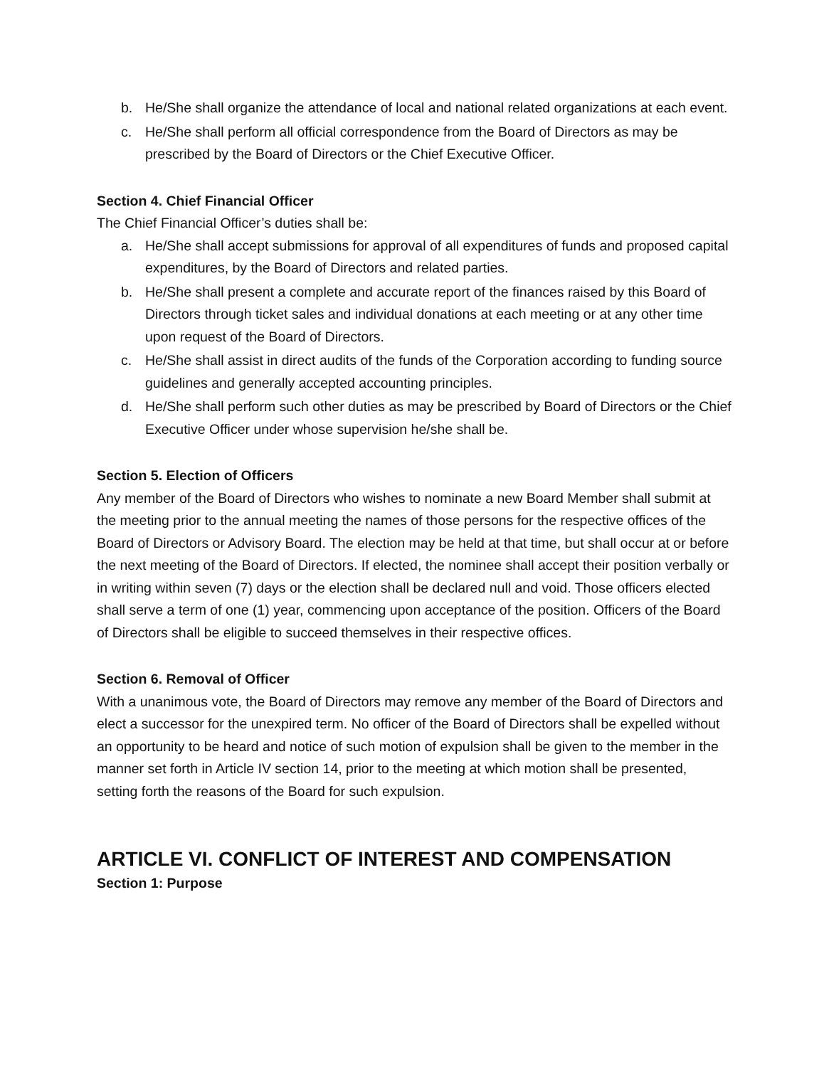b. He/She shall organize the attendance of local and national related organizations at each event.
c. He/She shall perform all official correspondence from the Board of Directors as may be prescribed by the Board of Directors or the Chief Executive Officer.
Section 4. Chief Financial Officer
The Chief Financial Officer’s duties shall be:
a. He/She shall accept submissions for approval of all expenditures of funds and proposed capital expenditures, by the Board of Directors and related parties.
b. He/She shall present a complete and accurate report of the finances raised by this Board of Directors through ticket sales and individual donations at each meeting or at any other time upon request of the Board of Directors.
c. He/She shall assist in direct audits of the funds of the Corporation according to funding source guidelines and generally accepted accounting principles.
d. He/She shall perform such other duties as may be prescribed by Board of Directors or the Chief Executive Officer under whose supervision he/she shall be.
Section 5. Election of Officers
Any member of the Board of Directors who wishes to nominate a new Board Member shall submit at the meeting prior to the annual meeting the names of those persons for the respective offices of the Board of Directors or Advisory Board. The election may be held at that time, but shall occur at or before the next meeting of the Board of Directors. If elected, the nominee shall accept their position verbally or in writing within seven (7) days or the election shall be declared null and void. Those officers elected shall serve a term of one (1) year, commencing upon acceptance of the position. Officers of the Board of Directors shall be eligible to succeed themselves in their respective offices.
Section 6. Removal of Officer
With a unanimous vote, the Board of Directors may remove any member of the Board of Directors and elect a successor for the unexpired term. No officer of the Board of Directors shall be expelled without an opportunity to be heard and notice of such motion of expulsion shall be given to the member in the manner set forth in Article IV section 14, prior to the meeting at which motion shall be presented, setting forth the reasons of the Board for such expulsion.
ARTICLE VI. CONFLICT OF INTEREST AND COMPENSATION
Section 1: Purpose